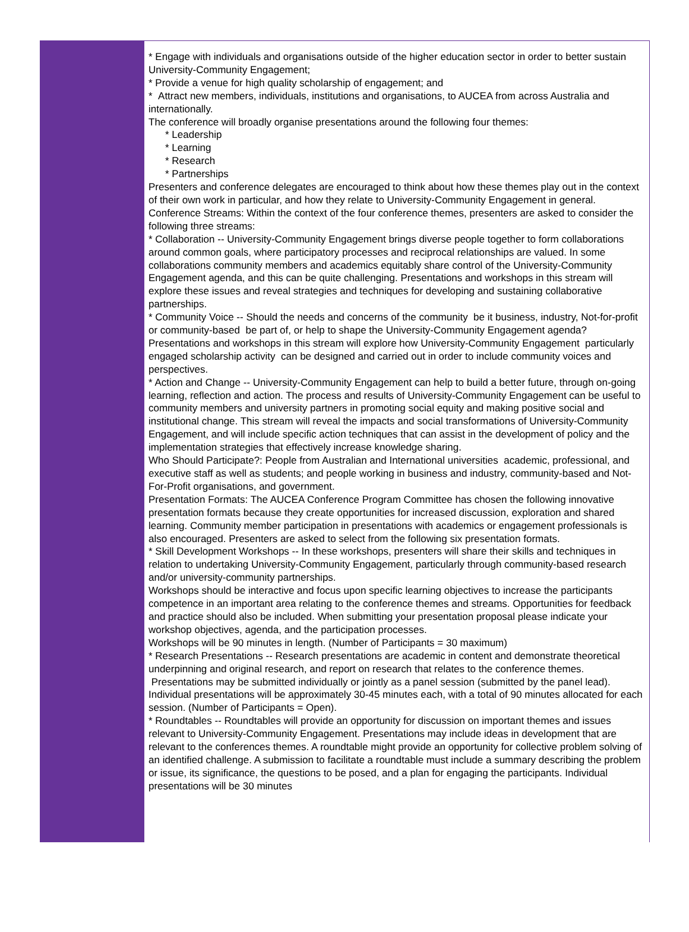* Engage with individuals and organisations outside of the higher education sector in order to better sustain University-Community Engagement;
* Provide a venue for high quality scholarship of engagement; and
* Attract new members, individuals, institutions and organisations, to AUCEA from across Australia and internationally.
The conference will broadly organise presentations around the following four themes:
* Leadership
* Learning
* Research
* Partnerships
Presenters and conference delegates are encouraged to think about how these themes play out in the context of their own work in particular, and how they relate to University-Community Engagement in general.
Conference Streams: Within the context of the four conference themes, presenters are asked to consider the following three streams:
* Collaboration -- University-Community Engagement brings diverse people together to form collaborations around common goals, where participatory processes and reciprocal relationships are valued. In some collaborations community members and academics equitably share control of the University-Community Engagement agenda, and this can be quite challenging. Presentations and workshops in this stream will explore these issues and reveal strategies and techniques for developing and sustaining collaborative partnerships.
* Community Voice -- Should the needs and concerns of the community be it business, industry, Not-for-profit or community-based be part of, or help to shape the University-Community Engagement agenda? Presentations and workshops in this stream will explore how University-Community Engagement particularly engaged scholarship activity can be designed and carried out in order to include community voices and perspectives.
* Action and Change -- University-Community Engagement can help to build a better future, through on-going learning, reflection and action. The process and results of University-Community Engagement can be useful to community members and university partners in promoting social equity and making positive social and institutional change. This stream will reveal the impacts and social transformations of University-Community Engagement, and will include specific action techniques that can assist in the development of policy and the implementation strategies that effectively increase knowledge sharing.
Who Should Participate?: People from Australian and International universities academic, professional, and executive staff as well as students; and people working in business and industry, community-based and Not-For-Profit organisations, and government.
Presentation Formats: The AUCEA Conference Program Committee has chosen the following innovative presentation formats because they create opportunities for increased discussion, exploration and shared learning. Community member participation in presentations with academics or engagement professionals is also encouraged. Presenters are asked to select from the following six presentation formats.
* Skill Development Workshops -- In these workshops, presenters will share their skills and techniques in relation to undertaking University-Community Engagement, particularly through community-based research and/or university-community partnerships.
Workshops should be interactive and focus upon specific learning objectives to increase the participants competence in an important area relating to the conference themes and streams. Opportunities for feedback and practice should also be included. When submitting your presentation proposal please indicate your workshop objectives, agenda, and the participation processes.
Workshops will be 90 minutes in length. (Number of Participants = 30 maximum)
* Research Presentations -- Research presentations are academic in content and demonstrate theoretical underpinning and original research, and report on research that relates to the conference themes. Presentations may be submitted individually or jointly as a panel session (submitted by the panel lead). Individual presentations will be approximately 30-45 minutes each, with a total of 90 minutes allocated for each session. (Number of Participants = Open).
* Roundtables -- Roundtables will provide an opportunity for discussion on important themes and issues relevant to University-Community Engagement. Presentations may include ideas in development that are relevant to the conferences themes. A roundtable might provide an opportunity for collective problem solving of an identified challenge. A submission to facilitate a roundtable must include a summary describing the problem or issue, its significance, the questions to be posed, and a plan for engaging the participants. Individual presentations will be 30 minutes